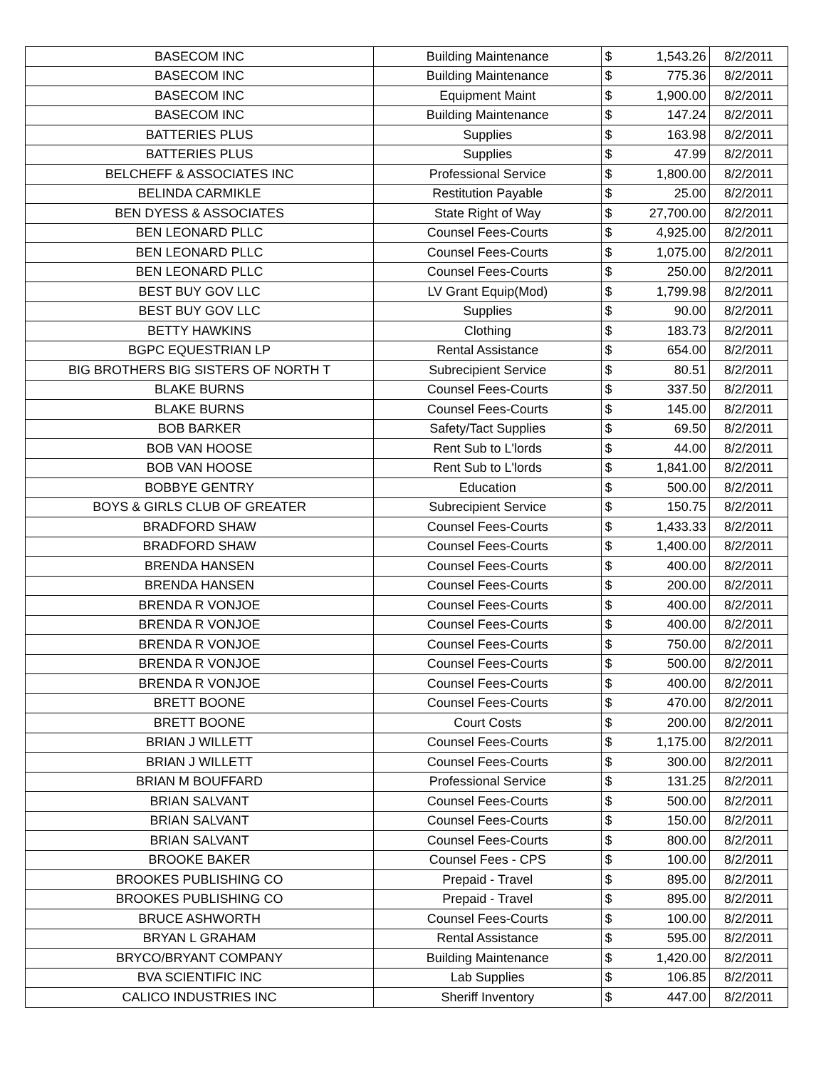| BASECOM INC | Building Maintenance | $ | 1,543.26 | 8/2/2011 |
| BASECOM INC | Building Maintenance | $ | 775.36 | 8/2/2011 |
| BASECOM INC | Equipment Maint | $ | 1,900.00 | 8/2/2011 |
| BASECOM INC | Building Maintenance | $ | 147.24 | 8/2/2011 |
| BATTERIES PLUS | Supplies | $ | 163.98 | 8/2/2011 |
| BATTERIES PLUS | Supplies | $ | 47.99 | 8/2/2011 |
| BELCHEFF & ASSOCIATES INC | Professional Service | $ | 1,800.00 | 8/2/2011 |
| BELINDA CARMIKLE | Restitution Payable | $ | 25.00 | 8/2/2011 |
| BEN DYESS & ASSOCIATES | State Right of Way | $ | 27,700.00 | 8/2/2011 |
| BEN LEONARD PLLC | Counsel Fees-Courts | $ | 4,925.00 | 8/2/2011 |
| BEN LEONARD PLLC | Counsel Fees-Courts | $ | 1,075.00 | 8/2/2011 |
| BEN LEONARD PLLC | Counsel Fees-Courts | $ | 250.00 | 8/2/2011 |
| BEST BUY GOV LLC | LV Grant Equip(Mod) | $ | 1,799.98 | 8/2/2011 |
| BEST BUY GOV LLC | Supplies | $ | 90.00 | 8/2/2011 |
| BETTY HAWKINS | Clothing | $ | 183.73 | 8/2/2011 |
| BGPC EQUESTRIAN LP | Rental Assistance | $ | 654.00 | 8/2/2011 |
| BIG BROTHERS BIG SISTERS OF NORTH T | Subrecipient Service | $ | 80.51 | 8/2/2011 |
| BLAKE BURNS | Counsel Fees-Courts | $ | 337.50 | 8/2/2011 |
| BLAKE BURNS | Counsel Fees-Courts | $ | 145.00 | 8/2/2011 |
| BOB BARKER | Safety/Tact Supplies | $ | 69.50 | 8/2/2011 |
| BOB VAN HOOSE | Rent Sub to L'lords | $ | 44.00 | 8/2/2011 |
| BOB VAN HOOSE | Rent Sub to L'lords | $ | 1,841.00 | 8/2/2011 |
| BOBBYE GENTRY | Education | $ | 500.00 | 8/2/2011 |
| BOYS & GIRLS CLUB OF GREATER | Subrecipient Service | $ | 150.75 | 8/2/2011 |
| BRADFORD SHAW | Counsel Fees-Courts | $ | 1,433.33 | 8/2/2011 |
| BRADFORD SHAW | Counsel Fees-Courts | $ | 1,400.00 | 8/2/2011 |
| BRENDA HANSEN | Counsel Fees-Courts | $ | 400.00 | 8/2/2011 |
| BRENDA HANSEN | Counsel Fees-Courts | $ | 200.00 | 8/2/2011 |
| BRENDA R VONJOE | Counsel Fees-Courts | $ | 400.00 | 8/2/2011 |
| BRENDA R VONJOE | Counsel Fees-Courts | $ | 400.00 | 8/2/2011 |
| BRENDA R VONJOE | Counsel Fees-Courts | $ | 750.00 | 8/2/2011 |
| BRENDA R VONJOE | Counsel Fees-Courts | $ | 500.00 | 8/2/2011 |
| BRENDA R VONJOE | Counsel Fees-Courts | $ | 400.00 | 8/2/2011 |
| BRETT BOONE | Counsel Fees-Courts | $ | 470.00 | 8/2/2011 |
| BRETT BOONE | Court Costs | $ | 200.00 | 8/2/2011 |
| BRIAN J WILLETT | Counsel Fees-Courts | $ | 1,175.00 | 8/2/2011 |
| BRIAN J WILLETT | Counsel Fees-Courts | $ | 300.00 | 8/2/2011 |
| BRIAN M BOUFFARD | Professional Service | $ | 131.25 | 8/2/2011 |
| BRIAN SALVANT | Counsel Fees-Courts | $ | 500.00 | 8/2/2011 |
| BRIAN SALVANT | Counsel Fees-Courts | $ | 150.00 | 8/2/2011 |
| BRIAN SALVANT | Counsel Fees-Courts | $ | 800.00 | 8/2/2011 |
| BROOKE BAKER | Counsel Fees - CPS | $ | 100.00 | 8/2/2011 |
| BROOKES PUBLISHING CO | Prepaid - Travel | $ | 895.00 | 8/2/2011 |
| BROOKES PUBLISHING CO | Prepaid - Travel | $ | 895.00 | 8/2/2011 |
| BRUCE ASHWORTH | Counsel Fees-Courts | $ | 100.00 | 8/2/2011 |
| BRYAN L GRAHAM | Rental Assistance | $ | 595.00 | 8/2/2011 |
| BRYCO/BRYANT COMPANY | Building Maintenance | $ | 1,420.00 | 8/2/2011 |
| BVA SCIENTIFIC INC | Lab Supplies | $ | 106.85 | 8/2/2011 |
| CALICO INDUSTRIES INC | Sheriff Inventory | $ | 447.00 | 8/2/2011 |